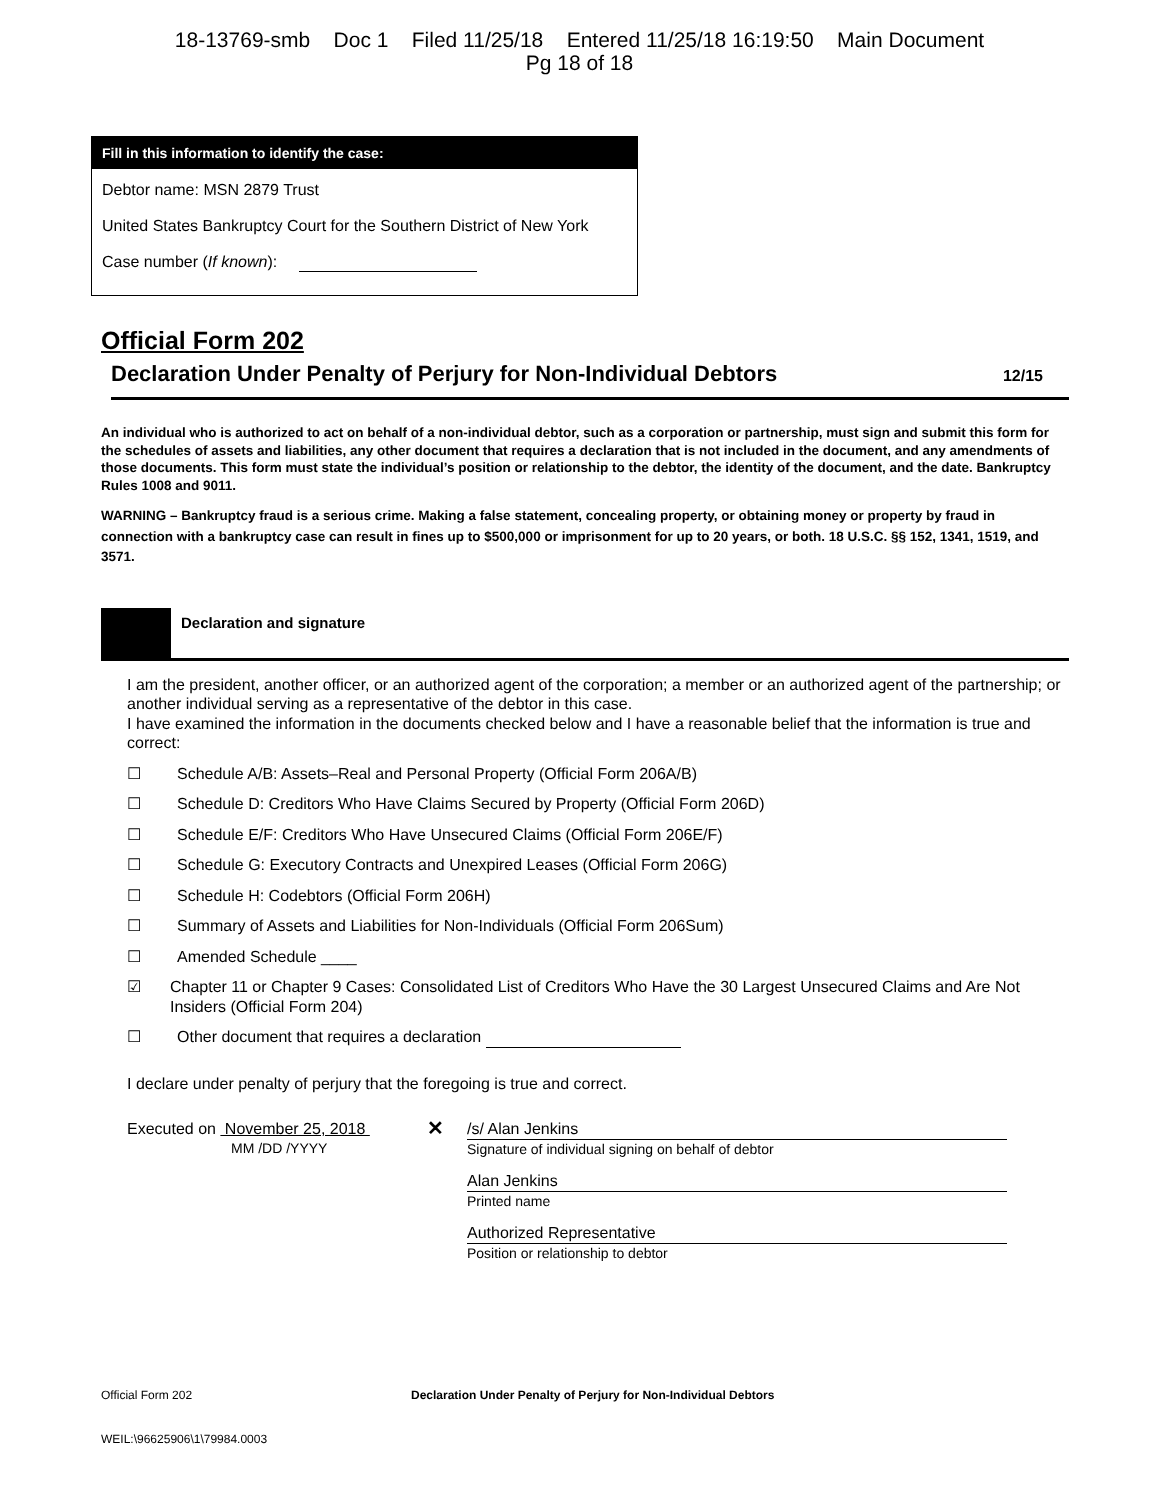18-13769-smb Doc 1 Filed 11/25/18 Entered 11/25/18 16:19:50 Main Document
Pg 18 of 18
Fill in this information to identify the case:
Debtor name: MSN 2879 Trust
United States Bankruptcy Court for the Southern District of New York
Case number (If known):
Official Form 202
Declaration Under Penalty of Perjury for Non-Individual Debtors 12/15
An individual who is authorized to act on behalf of a non-individual debtor, such as a corporation or partnership, must sign and submit this form for the schedules of assets and liabilities, any other document that requires a declaration that is not included in the document, and any amendments of those documents. This form must state the individual’s position or relationship to the debtor, the identity of the document, and the date. Bankruptcy Rules 1008 and 9011.
WARNING – Bankruptcy fraud is a serious crime. Making a false statement, concealing property, or obtaining money or property by fraud in connection with a bankruptcy case can result in fines up to $500,000 or imprisonment for up to 20 years, or both. 18 U.S.C. §§ 152, 1341, 1519, and 3571.
Declaration and signature
I am the president, another officer, or an authorized agent of the corporation; a member or an authorized agent of the partnership; or another individual serving as a representative of the debtor in this case.
I have examined the information in the documents checked below and I have a reasonable belief that the information is true and correct:
☐ Schedule A/B: Assets–Real and Personal Property (Official Form 206A/B)
☐ Schedule D: Creditors Who Have Claims Secured by Property (Official Form 206D)
☐ Schedule E/F: Creditors Who Have Unsecured Claims (Official Form 206E/F)
☐ Schedule G: Executory Contracts and Unexpired Leases (Official Form 206G)
☐ Schedule H: Codebtors (Official Form 206H)
☐ Summary of Assets and Liabilities for Non-Individuals (Official Form 206Sum)
☐ Amended Schedule ____
☑ Chapter 11 or Chapter 9 Cases: Consolidated List of Creditors Who Have the 30 Largest Unsecured Claims and Are Not Insiders (Official Form 204)
☐ Other document that requires a declaration
I declare under penalty of perjury that the foregoing is true and correct.
Executed on November 25, 2018
MM /DD /YYYY
✕
/s/ Alan Jenkins
Signature of individual signing on behalf of debtor
Alan Jenkins
Printed name
Authorized Representative
Position or relationship to debtor
Official Form 202 Declaration Under Penalty of Perjury for Non-Individual Debtors
WEIL:\96625906\1\79984.0003